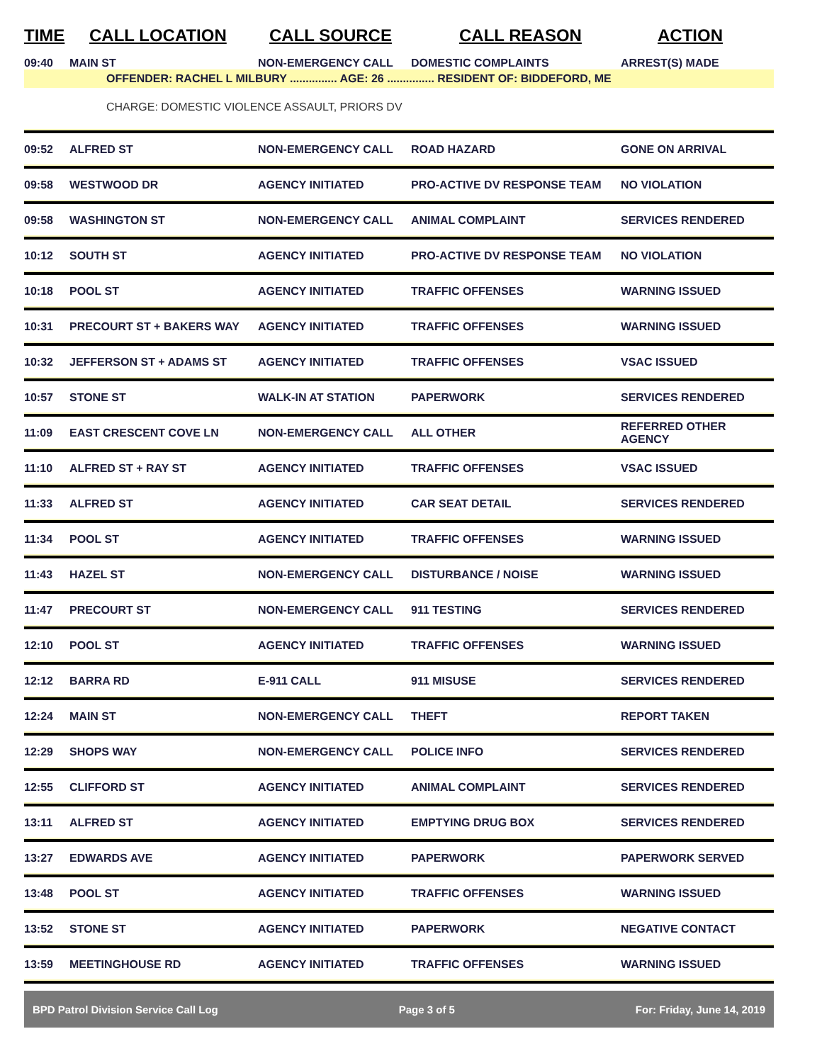| TIME | CALL LOCATION | CALL SOURCE | CALL REASON | ACTION |
| --- | --- | --- | --- | --- |
| 09:40 | MAIN ST | NON-EMERGENCY CALL | DOMESTIC COMPLAINTS | ARREST(S) MADE |
| OFFENDER: RACHEL L MILBURY ............... AGE: 26 ............... RESIDENT OF: BIDDEFORD, ME | | | | |
| CHARGE: DOMESTIC VIOLENCE ASSAULT, PRIORS DV | | | | |
| 09:52 | ALFRED ST | NON-EMERGENCY CALL | ROAD HAZARD | GONE ON ARRIVAL |
| 09:58 | WESTWOOD DR | AGENCY INITIATED | PRO-ACTIVE DV RESPONSE TEAM | NO VIOLATION |
| 09:58 | WASHINGTON ST | NON-EMERGENCY CALL | ANIMAL COMPLAINT | SERVICES RENDERED |
| 10:12 | SOUTH ST | AGENCY INITIATED | PRO-ACTIVE DV RESPONSE TEAM | NO VIOLATION |
| 10:18 | POOL ST | AGENCY INITIATED | TRAFFIC OFFENSES | WARNING ISSUED |
| 10:31 | PRECOURT ST + BAKERS WAY | AGENCY INITIATED | TRAFFIC OFFENSES | WARNING ISSUED |
| 10:32 | JEFFERSON ST + ADAMS ST | AGENCY INITIATED | TRAFFIC OFFENSES | VSAC ISSUED |
| 10:57 | STONE ST | WALK-IN AT STATION | PAPERWORK | SERVICES RENDERED |
| 11:09 | EAST CRESCENT COVE LN | NON-EMERGENCY CALL | ALL OTHER | REFERRED OTHER AGENCY |
| 11:10 | ALFRED ST + RAY ST | AGENCY INITIATED | TRAFFIC OFFENSES | VSAC ISSUED |
| 11:33 | ALFRED ST | AGENCY INITIATED | CAR SEAT DETAIL | SERVICES RENDERED |
| 11:34 | POOL ST | AGENCY INITIATED | TRAFFIC OFFENSES | WARNING ISSUED |
| 11:43 | HAZEL ST | NON-EMERGENCY CALL | DISTURBANCE / NOISE | WARNING ISSUED |
| 11:47 | PRECOURT ST | NON-EMERGENCY CALL | 911 TESTING | SERVICES RENDERED |
| 12:10 | POOL ST | AGENCY INITIATED | TRAFFIC OFFENSES | WARNING ISSUED |
| 12:12 | BARRA RD | E-911 CALL | 911 MISUSE | SERVICES RENDERED |
| 12:24 | MAIN ST | NON-EMERGENCY CALL | THEFT | REPORT TAKEN |
| 12:29 | SHOPS WAY | NON-EMERGENCY CALL | POLICE INFO | SERVICES RENDERED |
| 12:55 | CLIFFORD ST | AGENCY INITIATED | ANIMAL COMPLAINT | SERVICES RENDERED |
| 13:11 | ALFRED ST | AGENCY INITIATED | EMPTYING DRUG BOX | SERVICES RENDERED |
| 13:27 | EDWARDS AVE | AGENCY INITIATED | PAPERWORK | PAPERWORK SERVED |
| 13:48 | POOL ST | AGENCY INITIATED | TRAFFIC OFFENSES | WARNING ISSUED |
| 13:52 | STONE ST | AGENCY INITIATED | PAPERWORK | NEGATIVE CONTACT |
| 13:59 | MEETINGHOUSE RD | AGENCY INITIATED | TRAFFIC OFFENSES | WARNING ISSUED |
BPD Patrol Division Service Call Log Page 3 of 5 For: Friday, June 14, 2019